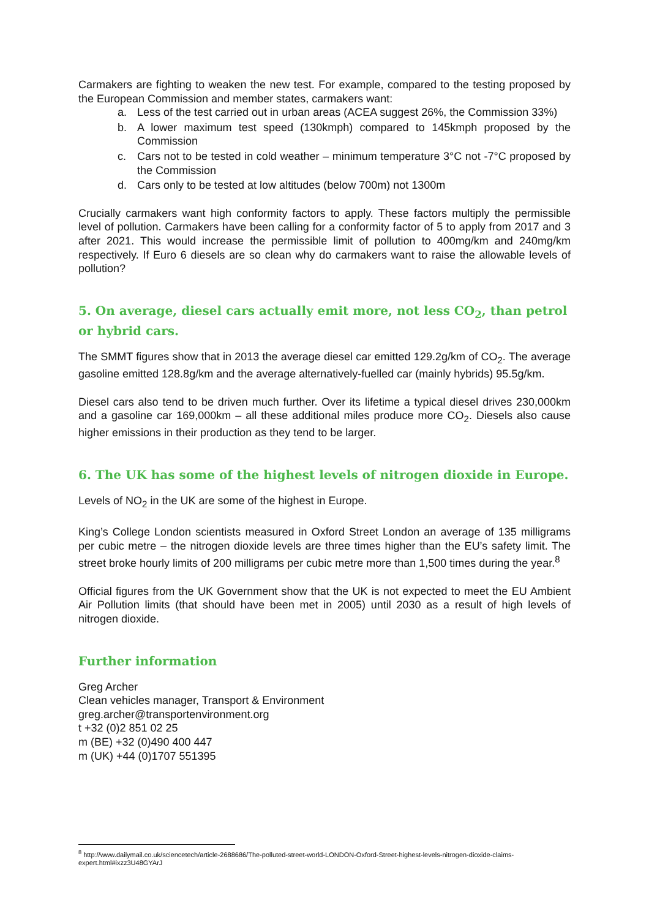Carmakers are fighting to weaken the new test. For example, compared to the testing proposed by the European Commission and member states, carmakers want:
a. Less of the test carried out in urban areas (ACEA suggest 26%, the Commission 33%)
b. A lower maximum test speed (130kmph) compared to 145kmph proposed by the Commission
c. Cars not to be tested in cold weather – minimum temperature 3°C not -7°C proposed by the Commission
d. Cars only to be tested at low altitudes (below 700m) not 1300m
Crucially carmakers want high conformity factors to apply. These factors multiply the permissible level of pollution. Carmakers have been calling for a conformity factor of 5 to apply from 2017 and 3 after 2021. This would increase the permissible limit of pollution to 400mg/km and 240mg/km respectively. If Euro 6 diesels are so clean why do carmakers want to raise the allowable levels of pollution?
5. On average, diesel cars actually emit more, not less CO<sub>2</sub>, than petrol or hybrid cars.
The SMMT figures show that in 2013 the average diesel car emitted 129.2g/km of CO<sub>2</sub>. The average gasoline emitted 128.8g/km and the average alternatively-fuelled car (mainly hybrids) 95.5g/km.
Diesel cars also tend to be driven much further. Over its lifetime a typical diesel drives 230,000km and a gasoline car 169,000km – all these additional miles produce more CO<sub>2</sub>. Diesels also cause higher emissions in their production as they tend to be larger.
6. The UK has some of the highest levels of nitrogen dioxide in Europe.
Levels of NO<sub>2</sub> in the UK are some of the highest in Europe.
King’s College London scientists measured in Oxford Street London an average of 135 milligrams per cubic metre – the nitrogen dioxide levels are three times higher than the EU’s safety limit. The street broke hourly limits of 200 milligrams per cubic metre more than 1,500 times during the year.<sup>8</sup>
Official figures from the UK Government show that the UK is not expected to meet the EU Ambient Air Pollution limits (that should have been met in 2005) until 2030 as a result of high levels of nitrogen dioxide.
Further information
Greg Archer
Clean vehicles manager, Transport & Environment
greg.archer@transportenvironment.org
t +32 (0)2 851 02 25
m (BE) +32 (0)490 400 447
m (UK) +44 (0)1707 551395
<sup>8</sup> http://www.dailymail.co.uk/sciencetech/article-2688686/The-polluted-street-world-LONDON-Oxford-Street-highest-levels-nitrogen-dioxide-claims-expert.html#ixzz3U48GYArJ